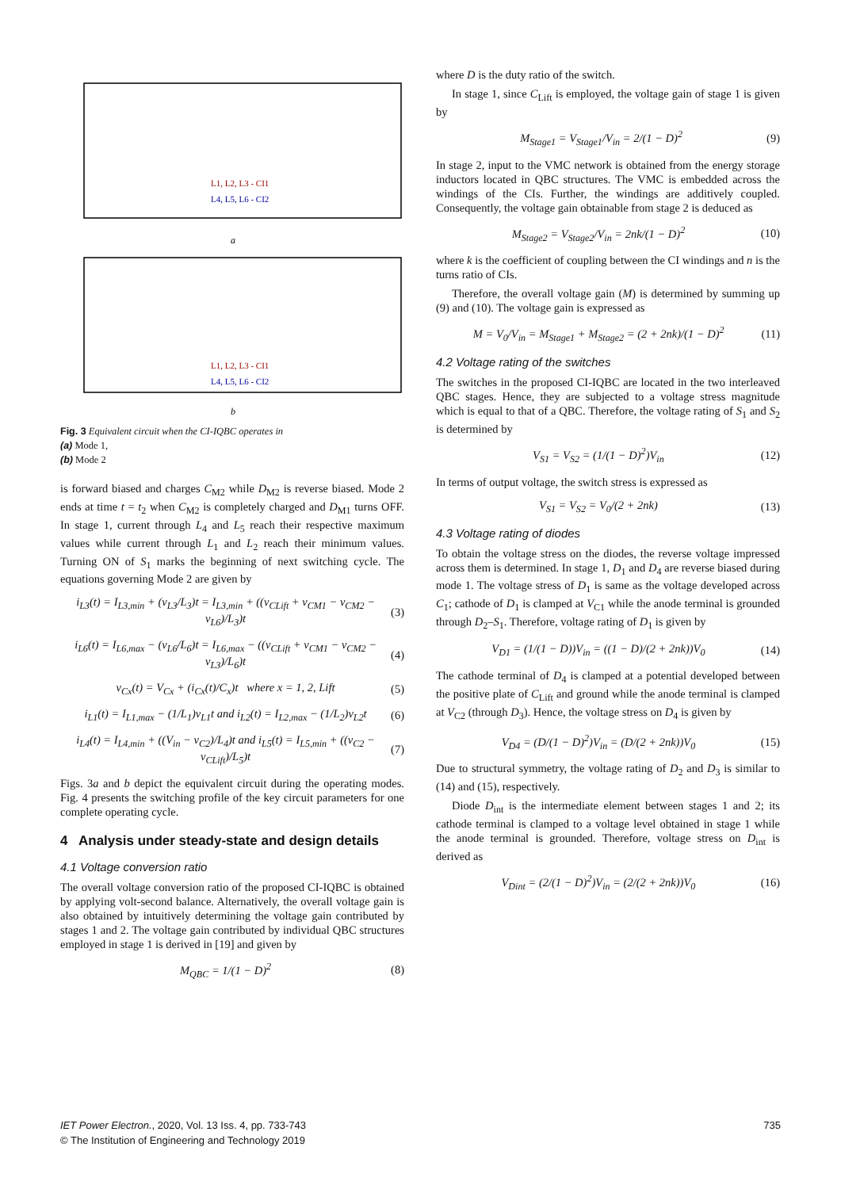a
b
L1, L2, L3 - CI1
L4, L5, L6 - CI2
L1, L2, L3 - CI1
L4, L5, L6 - CI2
Fig. 3 Equivalent circuit when the CI-IQBC operates in
(a) Mode 1,
(b) Mode 2
is forward biased and charges C<sub>M2</sub> while D<sub>M2</sub> is reverse biased. Mode 2 ends at time t = t<sub>2</sub> when C<sub>M2</sub> is completely charged and D<sub>M1</sub> turns OFF. In stage 1, current through L<sub>4</sub> and L<sub>5</sub> reach their respective maximum values while current through L<sub>1</sub> and L<sub>2</sub> reach their minimum values. Turning ON of S<sub>1</sub> marks the beginning of next switching cycle. The equations governing Mode 2 are given by
i<sub>L3</sub>(t) = I<sub>L3,min</sub> + (v<sub>L3</sub>/L<sub>3</sub>)t = I<sub>L3,min</sub> + ((v<sub>CLift</sub> + v<sub>CM1</sub> − v<sub>CM2</sub> − v<sub>L6</sub>)/L<sub>3</sub>)t (3)
i<sub>L6</sub>(t) = I<sub>L6,max</sub> − (v<sub>L6</sub>/L<sub>6</sub>)t = I<sub>L6,max</sub> − ((v<sub>CLift</sub> + v<sub>CM1</sub> − v<sub>CM2</sub> − v<sub>L3</sub>)/L<sub>6</sub>)t (4)
v<sub>Cx</sub>(t) = V<sub>Cx</sub> + (i<sub>Cx</sub>(t)/C<sub>x</sub>)t where x = 1, 2, Lift (5)
i<sub>L1</sub>(t) = I<sub>L1,max</sub> − (1/L<sub>1</sub>)v<sub>L1</sub>t and i<sub>L2</sub>(t) = I<sub>L2,max</sub> − (1/L<sub>2</sub>)v<sub>L2</sub>t (6)
i<sub>L4</sub>(t) = I<sub>L4,min</sub> + ((V<sub>in</sub> − v<sub>C2</sub>)/L<sub>4</sub>)t and i<sub>L5</sub>(t) = I<sub>L5,min</sub> + ((v<sub>C2</sub> − v<sub>CLift</sub>)/L<sub>5</sub>)t (7)
Figs. 3a and b depict the equivalent circuit during the operating modes. Fig. 4 presents the switching profile of the key circuit parameters for one complete operating cycle.
4 Analysis under steady-state and design details
4.1 Voltage conversion ratio
The overall voltage conversion ratio of the proposed CI-IQBC is obtained by applying volt-second balance. Alternatively, the overall voltage gain is also obtained by intuitively determining the voltage gain contributed by stages 1 and 2. The voltage gain contributed by individual QBC structures employed in stage 1 is derived in [19] and given by
M<sub>QBC</sub> = 1/(1 − D)<sup>2</sup> (8)
where D is the duty ratio of the switch.
In stage 1, since C<sub>Lift</sub> is employed, the voltage gain of stage 1 is given by
M<sub>Stage1</sub> = V<sub>Stage1</sub>/V<sub>in</sub> = 2/(1 − D)<sup>2</sup> (9)
In stage 2, input to the VMC network is obtained from the energy storage inductors located in QBC structures. The VMC is embedded across the windings of the CIs. Further, the windings are additively coupled. Consequently, the voltage gain obtainable from stage 2 is deduced as
M<sub>Stage2</sub> = V<sub>Stage2</sub>/V<sub>in</sub> = 2nk/(1 − D)<sup>2</sup> (10)
where k is the coefficient of coupling between the CI windings and n is the turns ratio of CIs.
Therefore, the overall voltage gain (M) is determined by summing up (9) and (10). The voltage gain is expressed as
M = V<sub>0</sub>/V<sub>in</sub> = M<sub>Stage1</sub> + M<sub>Stage2</sub> = (2 + 2nk)/(1 − D)<sup>2</sup> (11)
4.2 Voltage rating of the switches
The switches in the proposed CI-IQBC are located in the two interleaved QBC stages. Hence, they are subjected to a voltage stress magnitude which is equal to that of a QBC. Therefore, the voltage rating of S<sub>1</sub> and S<sub>2</sub> is determined by
V<sub>S1</sub> = V<sub>S2</sub> = (1/(1 − D)<sup>2</sup>)V<sub>in</sub> (12)
In terms of output voltage, the switch stress is expressed as
V<sub>S1</sub> = V<sub>S2</sub> = V<sub>0</sub>/(2 + 2nk) (13)
4.3 Voltage rating of diodes
To obtain the voltage stress on the diodes, the reverse voltage impressed across them is determined. In stage 1, D<sub>1</sub> and D<sub>4</sub> are reverse biased during mode 1. The voltage stress of D<sub>1</sub> is same as the voltage developed across C<sub>1</sub>; cathode of D<sub>1</sub> is clamped at V<sub>C1</sub> while the anode terminal is grounded through D<sub>2</sub>–S<sub>1</sub>. Therefore, voltage rating of D<sub>1</sub> is given by
V<sub>D1</sub> = (1/(1 − D))V<sub>in</sub> = ((1 − D)/(2 + 2nk))V<sub>0</sub> (14)
The cathode terminal of D<sub>4</sub> is clamped at a potential developed between the positive plate of C<sub>Lift</sub> and ground while the anode terminal is clamped at V<sub>C2</sub> (through D<sub>3</sub>). Hence, the voltage stress on D<sub>4</sub> is given by
V<sub>D4</sub> = (D/(1 − D)<sup>2</sup>)V<sub>in</sub> = (D/(2 + 2nk))V<sub>0</sub> (15)
Due to structural symmetry, the voltage rating of D<sub>2</sub> and D<sub>3</sub> is similar to (14) and (15), respectively.
Diode D<sub>int</sub> is the intermediate element between stages 1 and 2; its cathode terminal is clamped to a voltage level obtained in stage 1 while the anode terminal is grounded. Therefore, voltage stress on D<sub>int</sub> is derived as
V<sub>Dint</sub> = (2/(1 − D)<sup>2</sup>)V<sub>in</sub> = (2/(2 + 2nk))V<sub>0</sub> (16)
IET Power Electron., 2020, Vol. 13 Iss. 4, pp. 733-743
© The Institution of Engineering and Technology 2019
735